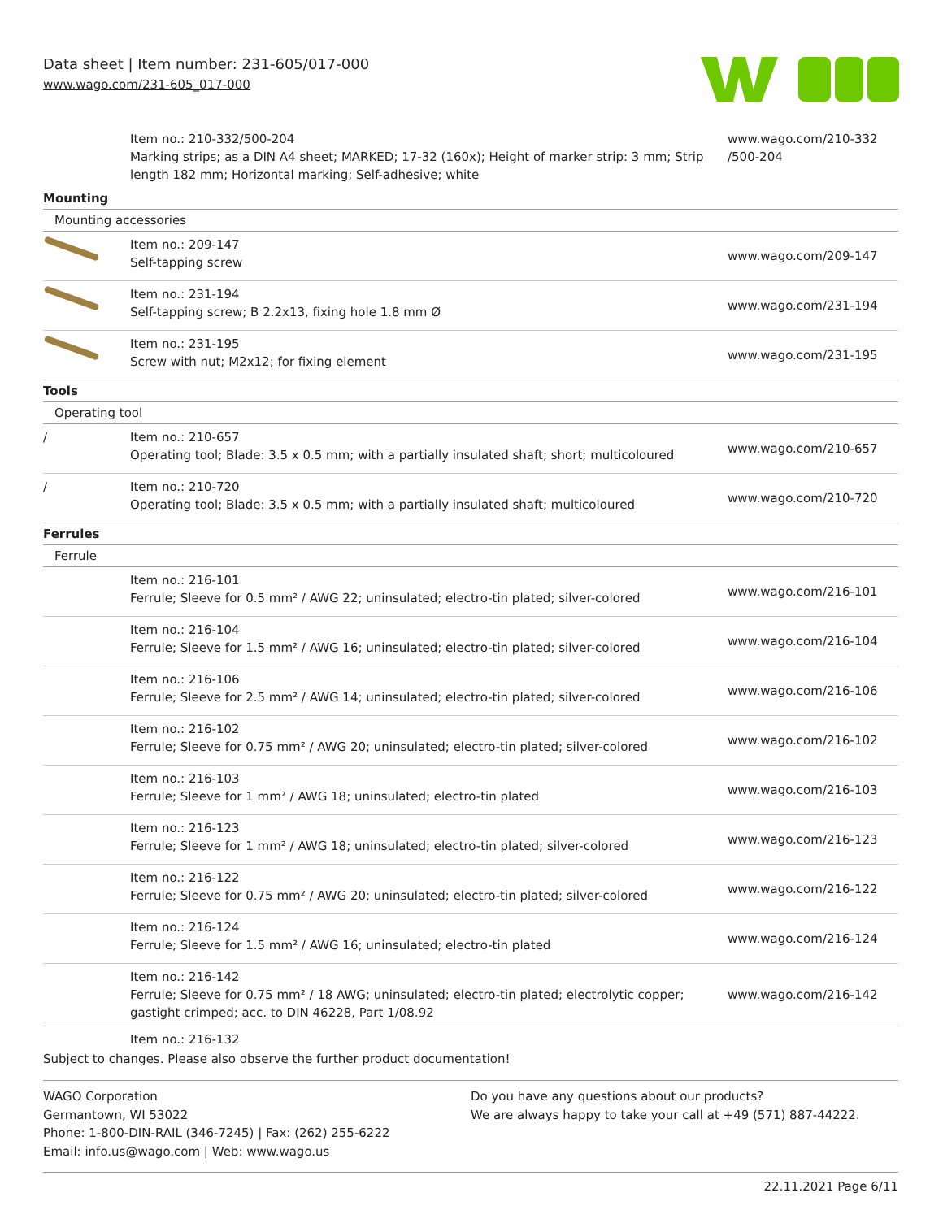Data sheet | Item number: 231-605/017-000
www.wago.com/231-605_017-000
| | Item no.: 210-332/500-204 Marking strips; as a DIN A4 sheet; MARKED; 17-32 (160x); Height of marker strip: 3 mm; Strip length 182 mm; Horizontal marking; Self-adhesive; white | www.wago.com/210-332 /500-204 |
| Mounting | | |
| Mounting accessories | | |
| | Item no.: 209-147 Self-tapping screw | www.wago.com/209-147 |
| | Item no.: 231-194 Self-tapping screw; B 2.2x13, fixing hole 1.8 mm Ø | www.wago.com/231-194 |
| | Item no.: 231-195 Screw with nut; M2x12; for fixing element | www.wago.com/231-195 |
| Tools | | |
| Operating tool | | |
| / | Item no.: 210-657 Operating tool; Blade: 3.5 x 0.5 mm; with a partially insulated shaft; short; multicoloured | www.wago.com/210-657 |
| / | Item no.: 210-720 Operating tool; Blade: 3.5 x 0.5 mm; with a partially insulated shaft; multicoloured | www.wago.com/210-720 |
| Ferrules | | |
| Ferrule | | |
| | Item no.: 216-101 Ferrule; Sleeve for 0.5 mm² / AWG 22; uninsulated; electro-tin plated; silver-colored | www.wago.com/216-101 |
| | Item no.: 216-104 Ferrule; Sleeve for 1.5 mm² / AWG 16; uninsulated; electro-tin plated; silver-colored | www.wago.com/216-104 |
| | Item no.: 216-106 Ferrule; Sleeve for 2.5 mm² / AWG 14; uninsulated; electro-tin plated; silver-colored | www.wago.com/216-106 |
| | Item no.: 216-102 Ferrule; Sleeve for 0.75 mm² / AWG 20; uninsulated; electro-tin plated; silver-colored | www.wago.com/216-102 |
| | Item no.: 216-103 Ferrule; Sleeve for 1 mm² / AWG 18; uninsulated; electro-tin plated | www.wago.com/216-103 |
| | Item no.: 216-123 Ferrule; Sleeve for 1 mm² / AWG 18; uninsulated; electro-tin plated; silver-colored | www.wago.com/216-123 |
| | Item no.: 216-122 Ferrule; Sleeve for 0.75 mm² / AWG 20; uninsulated; electro-tin plated; silver-colored | www.wago.com/216-122 |
| | Item no.: 216-124 Ferrule; Sleeve for 1.5 mm² / AWG 16; uninsulated; electro-tin plated | www.wago.com/216-124 |
| | Item no.: 216-142 Ferrule; Sleeve for 0.75 mm² / 18 AWG; uninsulated; electro-tin plated; electrolytic copper; gastight crimped; acc. to DIN 46228, Part 1/08.92 | www.wago.com/216-142 |
| | Item no.: 216-132 | |
Subject to changes. Please also observe the further product documentation!
WAGO Corporation
Germantown, WI 53022
Phone: 1-800-DIN-RAIL (346-7245) | Fax: (262) 255-6222
Email: info.us@wago.com | Web: www.wago.us
Do you have any questions about our products?
We are always happy to take your call at +49 (571) 887-44222.
22.11.2021 Page 6/11